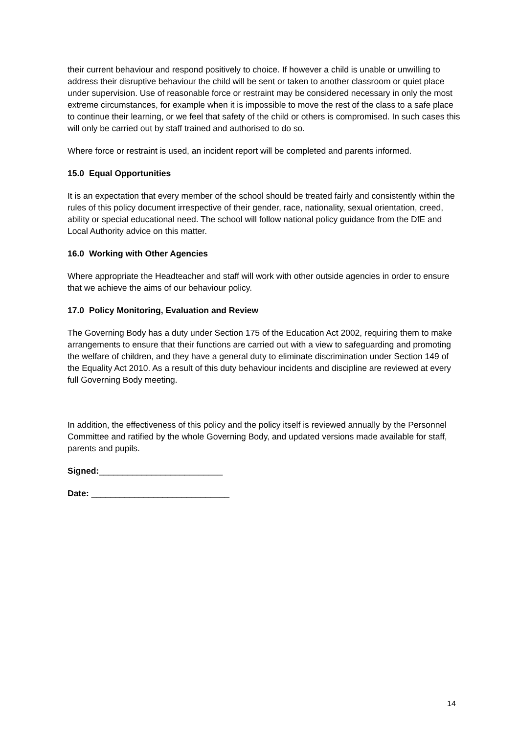their current behaviour and respond positively to choice. If however a child is unable or unwilling to address their disruptive behaviour the child will be sent or taken to another classroom or quiet place under supervision. Use of reasonable force or restraint may be considered necessary in only the most extreme circumstances, for example when it is impossible to move the rest of the class to a safe place to continue their learning, or we feel that safety of the child or others is compromised. In such cases this will only be carried out by staff trained and authorised to do so.
Where force or restraint is used, an incident report will be completed and parents informed.
15.0 Equal Opportunities
It is an expectation that every member of the school should be treated fairly and consistently within the rules of this policy document irrespective of their gender, race, nationality, sexual orientation, creed, ability or special educational need. The school will follow national policy guidance from the DfE and Local Authority advice on this matter.
16.0 Working with Other Agencies
Where appropriate the Headteacher and staff will work with other outside agencies in order to ensure that we achieve the aims of our behaviour policy.
17.0 Policy Monitoring, Evaluation and Review
The Governing Body has a duty under Section 175 of the Education Act 2002, requiring them to make arrangements to ensure that their functions are carried out with a view to safeguarding and promoting the welfare of children, and they have a general duty to eliminate discrimination under Section 149 of the Equality Act 2010. As a result of this duty behaviour incidents and discipline are reviewed at every full Governing Body meeting.
In addition, the effectiveness of this policy and the policy itself is reviewed annually by the Personnel Committee and ratified by the whole Governing Body, and updated versions made available for staff, parents and pupils.
Signed:__________________________
Date: _____________________________
14